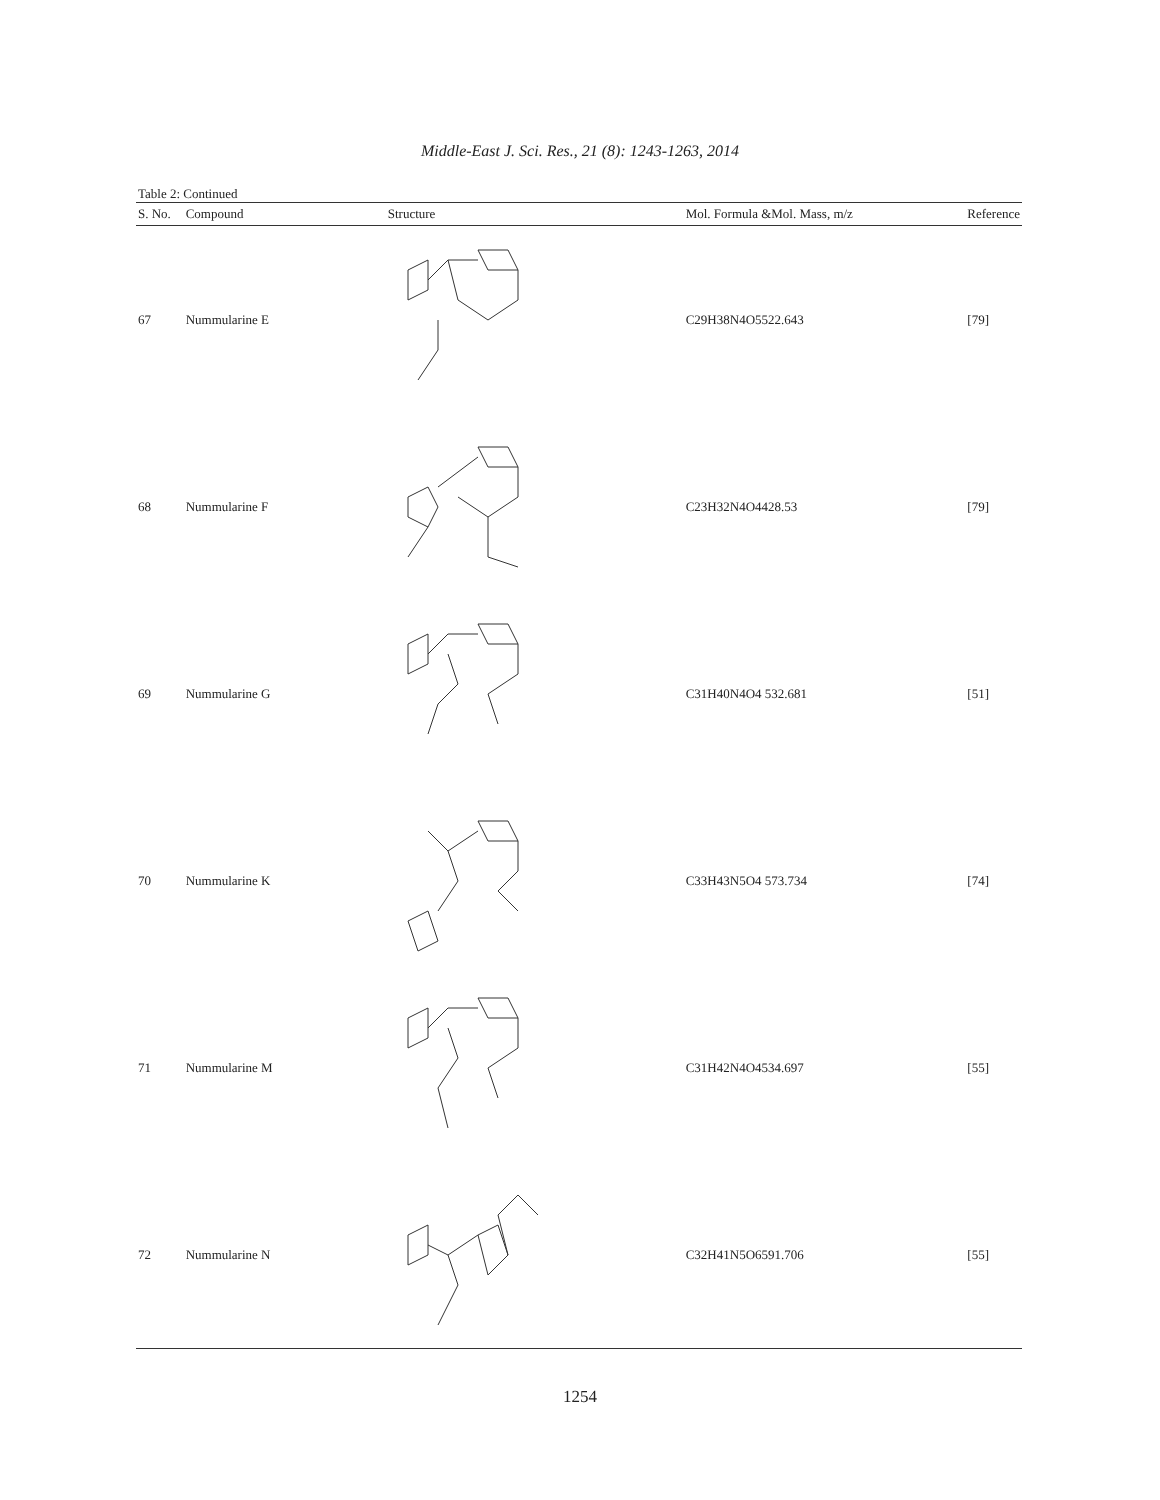Middle-East J. Sci. Res., 21 (8): 1243-1263, 2014
Table 2: Continued
| S. No. | Compound | Structure | Mol. Formula &Mol. Mass, m/z | Reference |
| --- | --- | --- | --- | --- |
| 67 | Nummularine E | | C29H38N4O5522.643 | [79] |
| 68 | Nummularine F | | C23H32N4O4428.53 | [79] |
| 69 | Nummularine G | | C31H40N4O4 532.681 | [51] |
| 70 | Nummularine K | | C33H43N5O4 573.734 | [74] |
| 71 | Nummularine M | | C31H42N4O4534.697 | [55] |
| 72 | Nummularine N | | C32H41N5O6591.706 | [55] |
1254